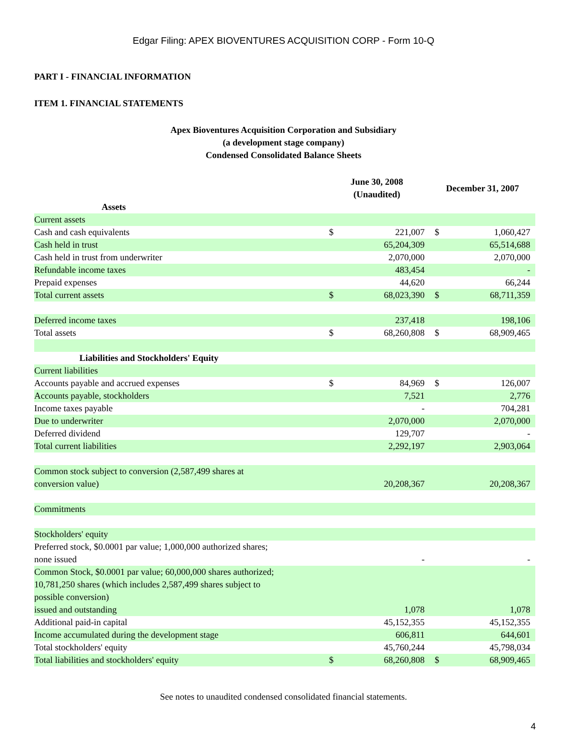Edgar Filing: APEX BIOVENTURES ACQUISITION CORP - Form 10-Q
PART I - FINANCIAL INFORMATION
ITEM 1. FINANCIAL STATEMENTS
Apex Bioventures Acquisition Corporation and Subsidiary
(a development stage company)
Condensed Consolidated Balance Sheets
| | June 30, 2008 (Unaudited) | | December 31, 2007 | |
| --- | --- | --- | --- | --- |
| Assets | | | | |
| Current assets | | | | |
| Cash and cash equivalents | $ | 221,007 | $ | 1,060,427 |
| Cash held in trust | | 65,204,309 | | 65,514,688 |
| Cash held in trust from underwriter | | 2,070,000 | | 2,070,000 |
| Refundable income taxes | | 483,454 | | - |
| Prepaid expenses | | 44,620 | | 66,244 |
| Total current assets | $ | 68,023,390 | $ | 68,711,359 |
| Deferred income taxes | | 237,418 | | 198,106 |
| Total assets | $ | 68,260,808 | $ | 68,909,465 |
| Liabilities and Stockholders' Equity | | | | |
| Current liabilities | | | | |
| Accounts payable and accrued expenses | $ | 84,969 | $ | 126,007 |
| Accounts payable, stockholders | | 7,521 | | 2,776 |
| Income taxes payable | | - | | 704,281 |
| Due to underwriter | | 2,070,000 | | 2,070,000 |
| Deferred dividend | | 129,707 | | - |
| Total current liabilities | | 2,292,197 | | 2,903,064 |
| Common stock subject to conversion (2,587,499 shares at conversion value) | | 20,208,367 | | 20,208,367 |
| Commitments | | | | |
| Stockholders' equity | | | | |
| Preferred stock, $0.0001 par value; 1,000,000 authorized shares; none issued | | - | | - |
| Common Stock, $0.0001 par value; 60,000,000 shares authorized; 10,781,250 shares (which includes 2,587,499 shares subject to possible conversion) issued and outstanding | | 1,078 | | 1,078 |
| Additional paid-in capital | | 45,152,355 | | 45,152,355 |
| Income accumulated during the development stage | | 606,811 | | 644,601 |
| Total stockholders' equity | | 45,760,244 | | 45,798,034 |
| Total liabilities and stockholders' equity | $ | 68,260,808 | $ | 68,909,465 |
See notes to unaudited condensed consolidated financial statements.
4